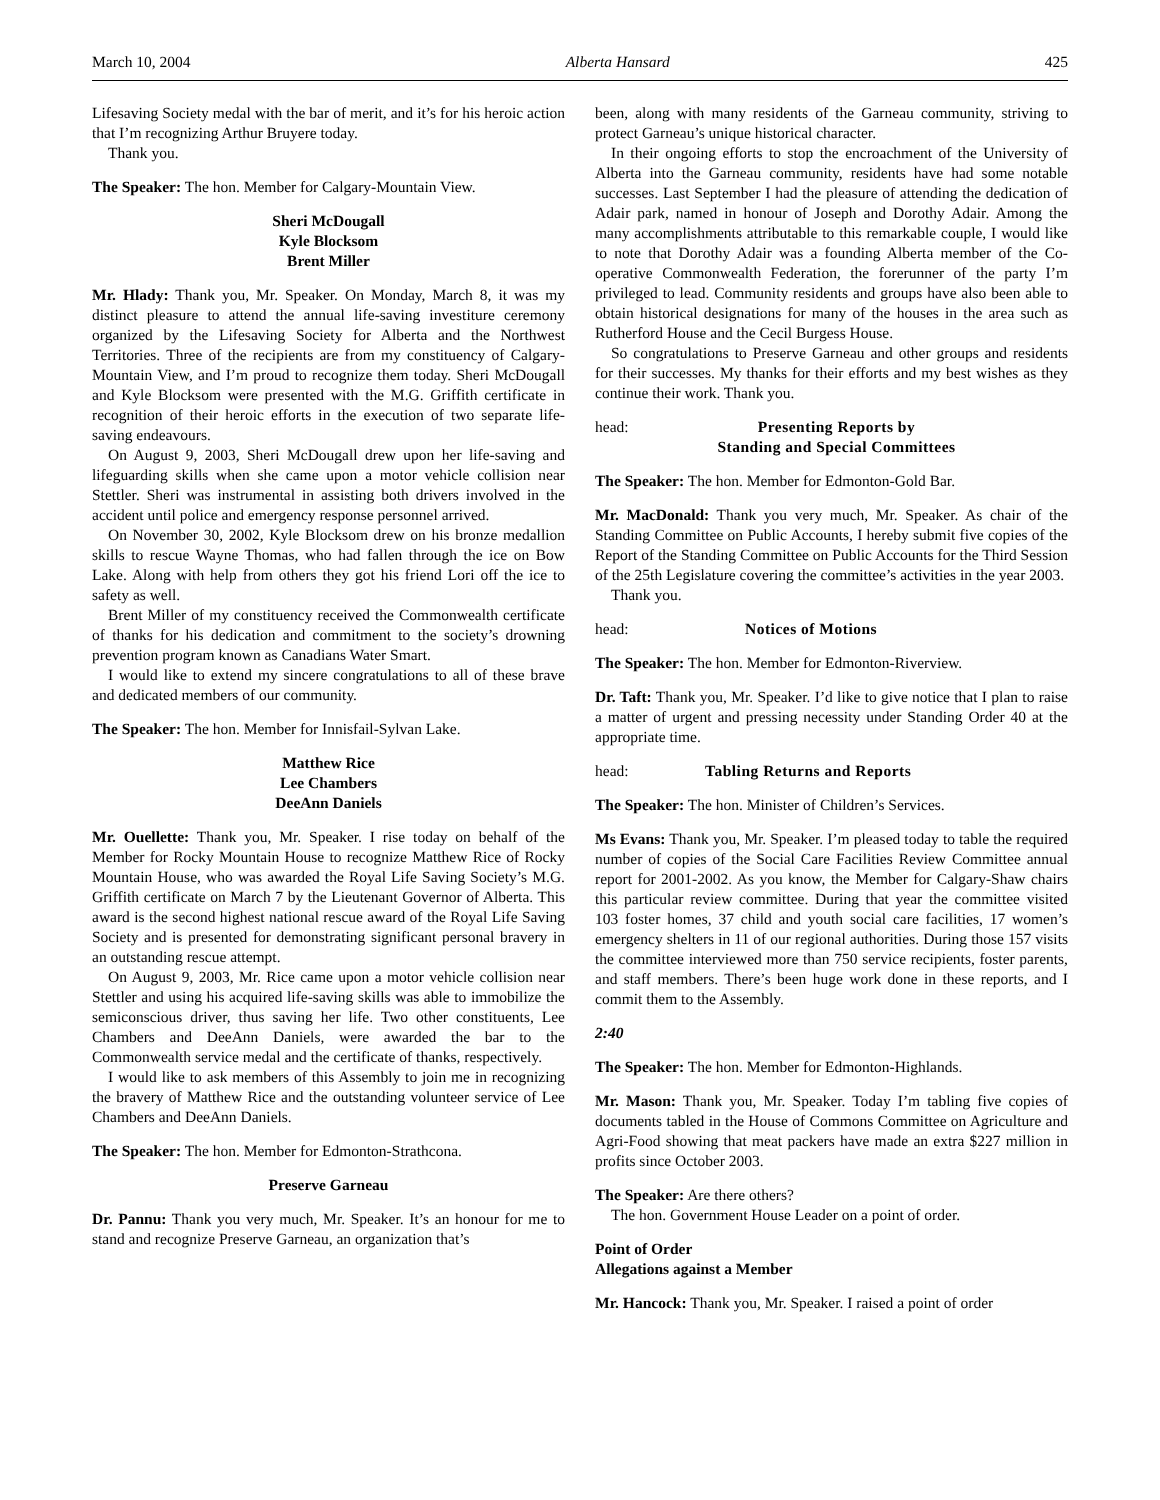March 10, 2004 Alberta Hansard 425
Lifesaving Society medal with the bar of merit, and it’s for his heroic action that I’m recognizing Arthur Bruyere today.
Thank you.
The Speaker: The hon. Member for Calgary-Mountain View.
Sheri McDougall
Kyle Blocksom
Brent Miller
Mr. Hlady: Thank you, Mr. Speaker. On Monday, March 8, it was my distinct pleasure to attend the annual life-saving investiture ceremony organized by the Lifesaving Society for Alberta and the Northwest Territories. Three of the recipients are from my constituency of Calgary-Mountain View, and I’m proud to recognize them today. Sheri McDougall and Kyle Blocksom were presented with the M.G. Griffith certificate in recognition of their heroic efforts in the execution of two separate life-saving endeavours.
On August 9, 2003, Sheri McDougall drew upon her life-saving and lifeguarding skills when she came upon a motor vehicle collision near Stettler. Sheri was instrumental in assisting both drivers involved in the accident until police and emergency response personnel arrived.
On November 30, 2002, Kyle Blocksom drew on his bronze medallion skills to rescue Wayne Thomas, who had fallen through the ice on Bow Lake. Along with help from others they got his friend Lori off the ice to safety as well.
Brent Miller of my constituency received the Commonwealth certificate of thanks for his dedication and commitment to the society’s drowning prevention program known as Canadians Water Smart.
I would like to extend my sincere congratulations to all of these brave and dedicated members of our community.
The Speaker: The hon. Member for Innisfail-Sylvan Lake.
Matthew Rice
Lee Chambers
DeeAnn Daniels
Mr. Ouellette: Thank you, Mr. Speaker. I rise today on behalf of the Member for Rocky Mountain House to recognize Matthew Rice of Rocky Mountain House, who was awarded the Royal Life Saving Society’s M.G. Griffith certificate on March 7 by the Lieutenant Governor of Alberta. This award is the second highest national rescue award of the Royal Life Saving Society and is presented for demonstrating significant personal bravery in an outstanding rescue attempt.
On August 9, 2003, Mr. Rice came upon a motor vehicle collision near Stettler and using his acquired life-saving skills was able to immobilize the semiconscious driver, thus saving her life. Two other constituents, Lee Chambers and DeeAnn Daniels, were awarded the bar to the Commonwealth service medal and the certificate of thanks, respectively.
I would like to ask members of this Assembly to join me in recognizing the bravery of Matthew Rice and the outstanding volunteer service of Lee Chambers and DeeAnn Daniels.
The Speaker: The hon. Member for Edmonton-Strathcona.
Preserve Garneau
Dr. Pannu: Thank you very much, Mr. Speaker. It’s an honour for me to stand and recognize Preserve Garneau, an organization that’s
been, along with many residents of the Garneau community, striving to protect Garneau’s unique historical character.
In their ongoing efforts to stop the encroachment of the University of Alberta into the Garneau community, residents have had some notable successes. Last September I had the pleasure of attending the dedication of Adair park, named in honour of Joseph and Dorothy Adair. Among the many accomplishments attributable to this remarkable couple, I would like to note that Dorothy Adair was a founding Alberta member of the Co-operative Commonwealth Federation, the forerunner of the party I’m privileged to lead. Community residents and groups have also been able to obtain historical designations for many of the houses in the area such as Rutherford House and the Cecil Burgess House.
So congratulations to Preserve Garneau and other groups and residents for their successes. My thanks for their efforts and my best wishes as they continue their work. Thank you.
head: Presenting Reports by
Standing and Special Committees
The Speaker: The hon. Member for Edmonton-Gold Bar.
Mr. MacDonald: Thank you very much, Mr. Speaker. As chair of the Standing Committee on Public Accounts, I hereby submit five copies of the Report of the Standing Committee on Public Accounts for the Third Session of the 25th Legislature covering the committee’s activities in the year 2003.
Thank you.
head: Notices of Motions
The Speaker: The hon. Member for Edmonton-Riverview.
Dr. Taft: Thank you, Mr. Speaker. I’d like to give notice that I plan to raise a matter of urgent and pressing necessity under Standing Order 40 at the appropriate time.
head: Tabling Returns and Reports
The Speaker: The hon. Minister of Children’s Services.
Ms Evans: Thank you, Mr. Speaker. I’m pleased today to table the required number of copies of the Social Care Facilities Review Committee annual report for 2001-2002. As you know, the Member for Calgary-Shaw chairs this particular review committee. During that year the committee visited 103 foster homes, 37 child and youth social care facilities, 17 women’s emergency shelters in 11 of our regional authorities. During those 157 visits the committee interviewed more than 750 service recipients, foster parents, and staff members. There’s been huge work done in these reports, and I commit them to the Assembly.
2:40
The Speaker: The hon. Member for Edmonton-Highlands.
Mr. Mason: Thank you, Mr. Speaker. Today I’m tabling five copies of documents tabled in the House of Commons Committee on Agriculture and Agri-Food showing that meat packers have made an extra $227 million in profits since October 2003.
The Speaker: Are there others?
The hon. Government House Leader on a point of order.
Point of Order
Allegations against a Member
Mr. Hancock: Thank you, Mr. Speaker. I raised a point of order